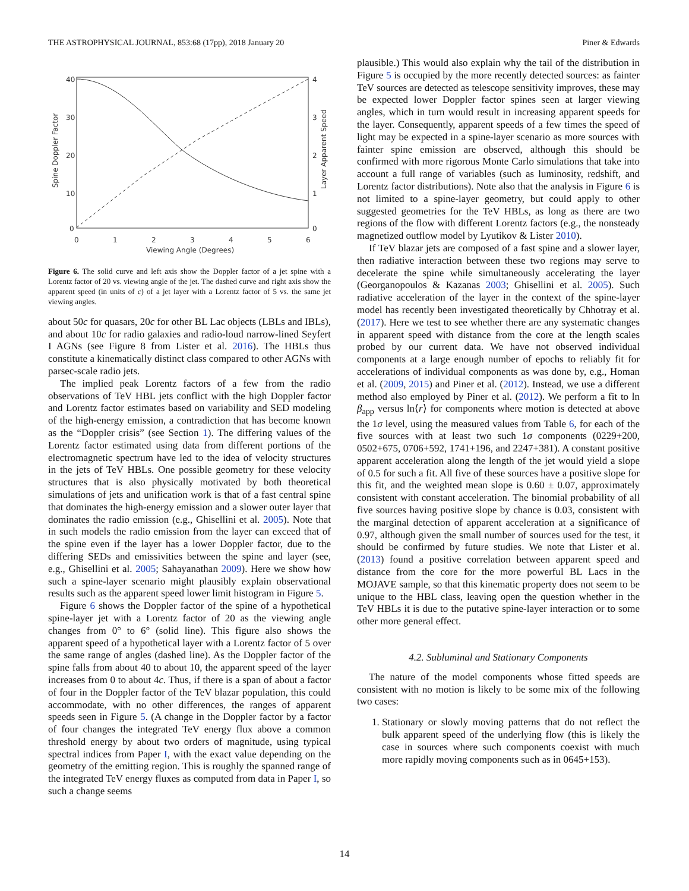THE ASTROPHYSICAL JOURNAL, 853:68 (17pp), 2018 January 20 Piner & Edwards
40
30
20
10
0
4
3
2
1
0
0
1
2
3
4
5
6
Viewing Angle (Degrees)
Spine Doppler Factor
Layer Apparent Speed
Figure 6. The solid curve and left axis show the Doppler factor of a jet spine with a Lorentz factor of 20 vs. viewing angle of the jet. The dashed curve and right axis show the apparent speed (in units of c) of a jet layer with a Lorentz factor of 5 vs. the same jet viewing angles.
about 50c for quasars, 20c for other BL Lac objects (LBLs and IBLs), and about 10c for radio galaxies and radio-loud narrow-lined Seyfert I AGNs (see Figure 8 from Lister et al. 2016). The HBLs thus constitute a kinematically distinct class compared to other AGNs with parsec-scale radio jets.
The implied peak Lorentz factors of a few from the radio observations of TeV HBL jets conflict with the high Doppler factor and Lorentz factor estimates based on variability and SED modeling of the high-energy emission, a contradiction that has become known as the “Doppler crisis” (see Section 1). The differing values of the Lorentz factor estimated using data from different portions of the electromagnetic spectrum have led to the idea of velocity structures in the jets of TeV HBLs. One possible geometry for these velocity structures that is also physically motivated by both theoretical simulations of jets and unification work is that of a fast central spine that dominates the high-energy emission and a slower outer layer that dominates the radio emission (e.g., Ghisellini et al. 2005). Note that in such models the radio emission from the layer can exceed that of the spine even if the layer has a lower Doppler factor, due to the differing SEDs and emissivities between the spine and layer (see, e.g., Ghisellini et al. 2005; Sahayanathan 2009). Here we show how such a spine-layer scenario might plausibly explain observational results such as the apparent speed lower limit histogram in Figure 5.
Figure 6 shows the Doppler factor of the spine of a hypothetical spine-layer jet with a Lorentz factor of 20 as the viewing angle changes from 0° to 6° (solid line). This figure also shows the apparent speed of a hypothetical layer with a Lorentz factor of 5 over the same range of angles (dashed line). As the Doppler factor of the spine falls from about 40 to about 10, the apparent speed of the layer increases from 0 to about 4c. Thus, if there is a span of about a factor of four in the Doppler factor of the TeV blazar population, this could accommodate, with no other differences, the ranges of apparent speeds seen in Figure 5. (A change in the Doppler factor by a factor of four changes the integrated TeV energy flux above a common threshold energy by about two orders of magnitude, using typical spectral indices from Paper I, with the exact value depending on the geometry of the emitting region. This is roughly the spanned range of the integrated TeV energy fluxes as computed from data in Paper I, so such a change seems
plausible.) This would also explain why the tail of the distribution in Figure 5 is occupied by the more recently detected sources: as fainter TeV sources are detected as telescope sensitivity improves, these may be expected lower Doppler factor spines seen at larger viewing angles, which in turn would result in increasing apparent speeds for the layer. Consequently, apparent speeds of a few times the speed of light may be expected in a spine-layer scenario as more sources with fainter spine emission are observed, although this should be confirmed with more rigorous Monte Carlo simulations that take into account a full range of variables (such as luminosity, redshift, and Lorentz factor distributions). Note also that the analysis in Figure 6 is not limited to a spine-layer geometry, but could apply to other suggested geometries for the TeV HBLs, as long as there are two regions of the flow with different Lorentz factors (e.g., the nonsteady magnetized outflow model by Lyutikov & Lister 2010).
If TeV blazar jets are composed of a fast spine and a slower layer, then radiative interaction between these two regions may serve to decelerate the spine while simultaneously accelerating the layer (Georganopoulos & Kazanas 2003; Ghisellini et al. 2005). Such radiative acceleration of the layer in the context of the spine-layer model has recently been investigated theoretically by Chhotray et al. (2017). Here we test to see whether there are any systematic changes in apparent speed with distance from the core at the length scales probed by our current data. We have not observed individual components at a large enough number of epochs to reliably fit for accelerations of individual components as was done by, e.g., Homan et al. (2009, 2015) and Piner et al. (2012). Instead, we use a different method also employed by Piner et al. (2012). We perform a fit to ln β<sub>app</sub> versus ln⟨r⟩ for components where motion is detected at above the 1σ level, using the measured values from Table 6, for each of the five sources with at least two such 1σ components (0229+200, 0502+675, 0706+592, 1741+196, and 2247+381). A constant positive apparent acceleration along the length of the jet would yield a slope of 0.5 for such a fit. All five of these sources have a positive slope for this fit, and the weighted mean slope is 0.60 ± 0.07, approximately consistent with constant acceleration. The binomial probability of all five sources having positive slope by chance is 0.03, consistent with the marginal detection of apparent acceleration at a significance of 0.97, although given the small number of sources used for the test, it should be confirmed by future studies. We note that Lister et al. (2013) found a positive correlation between apparent speed and distance from the core for the more powerful BL Lacs in the MOJAVE sample, so that this kinematic property does not seem to be unique to the HBL class, leaving open the question whether in the TeV HBLs it is due to the putative spine-layer interaction or to some other more general effect.
4.2. Subluminal and Stationary Components
The nature of the model components whose fitted speeds are consistent with no motion is likely to be some mix of the following two cases:
1. Stationary or slowly moving patterns that do not reflect the bulk apparent speed of the underlying flow (this is likely the case in sources where such components coexist with much more rapidly moving components such as in 0645+153).
14